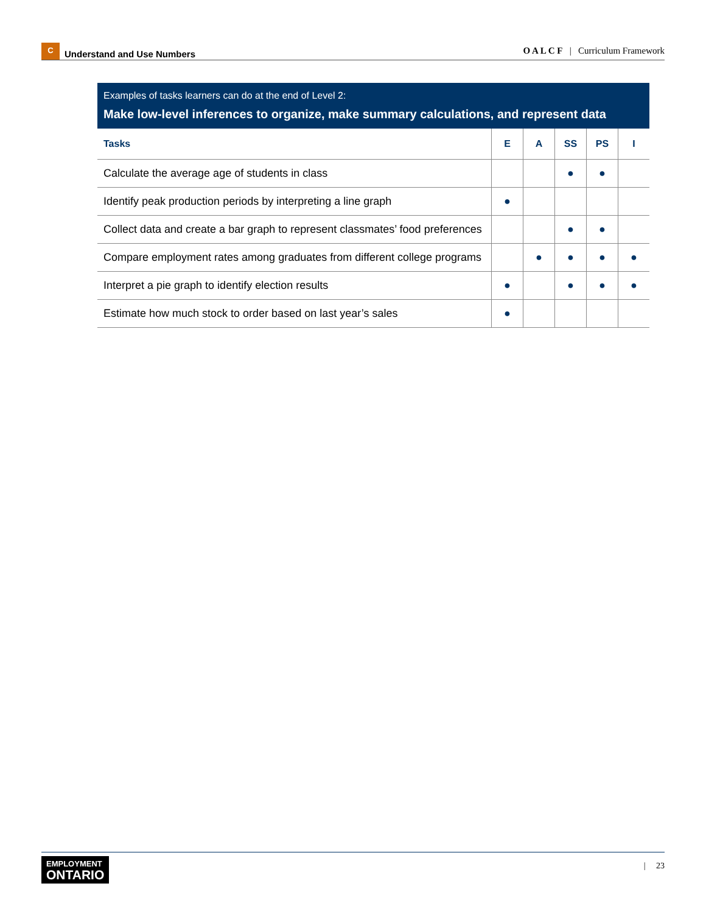C Understand and Use Numbers
O A L C F | Curriculum Framework
Examples of tasks learners can do at the end of Level 2:
Make low-level inferences to organize, make summary calculations, and represent data
| Tasks | E | A | SS | PS | I |
| --- | --- | --- | --- | --- | --- |
| Calculate the average age of students in class | | | ● | ● | |
| Identify peak production periods by interpreting a line graph | ● | | | | |
| Collect data and create a bar graph to represent classmates’ food preferences | | | ● | ● | |
| Compare employment rates among graduates from different college programs | | ● | ● | ● | ● |
| Interpret a pie graph to identify election results | ● | | ● | ● | ● |
| Estimate how much stock to order based on last year’s sales | ● | | | | |
EMPLOYMENT
ONTARIO
| 23